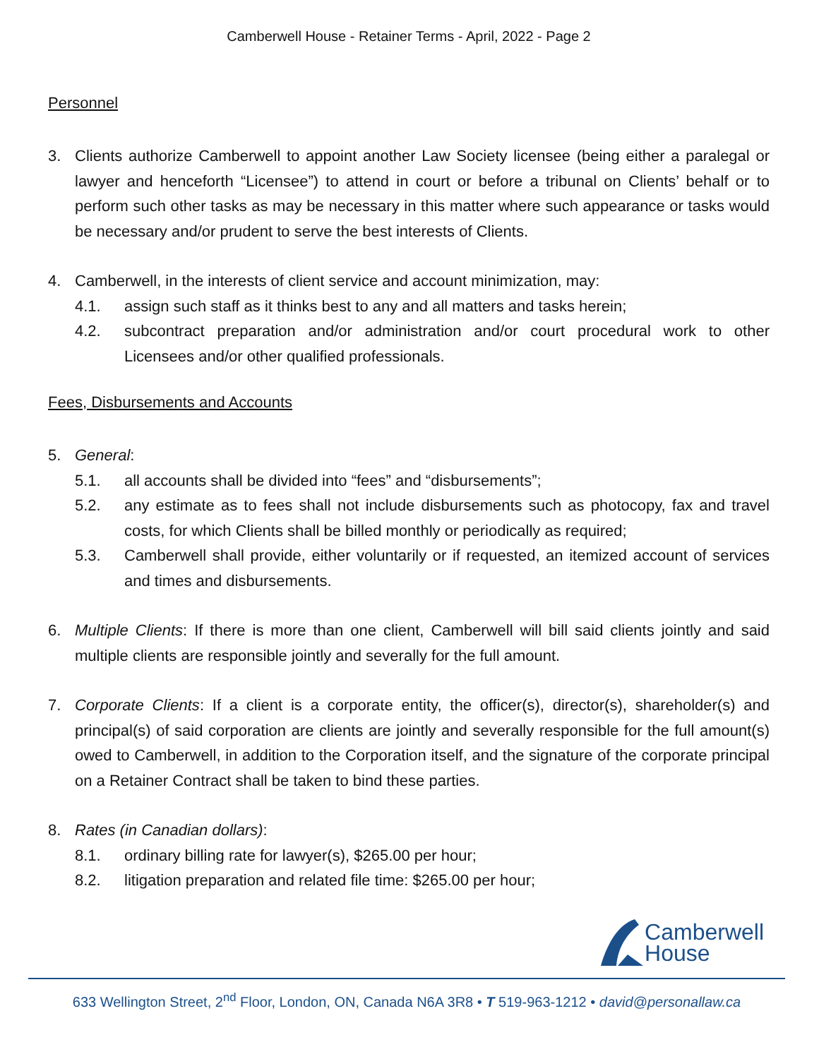Camberwell House - Retainer Terms - April, 2022 - Page 2
Personnel
3. Clients authorize Camberwell to appoint another Law Society licensee (being either a paralegal or lawyer and henceforth “Licensee”) to attend in court or before a tribunal on Clients’ behalf or to perform such other tasks as may be necessary in this matter where such appearance or tasks would be necessary and/or prudent to serve the best interests of Clients.
4. Camberwell, in the interests of client service and account minimization, may:
4.1. assign such staff as it thinks best to any and all matters and tasks herein;
4.2. subcontract preparation and/or administration and/or court procedural work to other Licensees and/or other qualified professionals.
Fees, Disbursements and Accounts
5. General:
5.1. all accounts shall be divided into “fees” and “disbursements”;
5.2. any estimate as to fees shall not include disbursements such as photocopy, fax and travel costs, for which Clients shall be billed monthly or periodically as required;
5.3. Camberwell shall provide, either voluntarily or if requested, an itemized account of services and times and disbursements.
6. Multiple Clients: If there is more than one client, Camberwell will bill said clients jointly and said multiple clients are responsible jointly and severally for the full amount.
7. Corporate Clients: If a client is a corporate entity, the officer(s), director(s), shareholder(s) and principal(s) of said corporation are clients are jointly and severally responsible for the full amount(s) owed to Camberwell, in addition to the Corporation itself, and the signature of the corporate principal on a Retainer Contract shall be taken to bind these parties.
8. Rates (in Canadian dollars):
8.1. ordinary billing rate for lawyer(s), $265.00 per hour;
8.2. litigation preparation and related file time: $265.00 per hour;
Camberwell
House
633 Wellington Street, 2<sup>nd</sup> Floor, London, ON, Canada N6A 3R8 • T 519-963-1212 • david@personallaw.ca